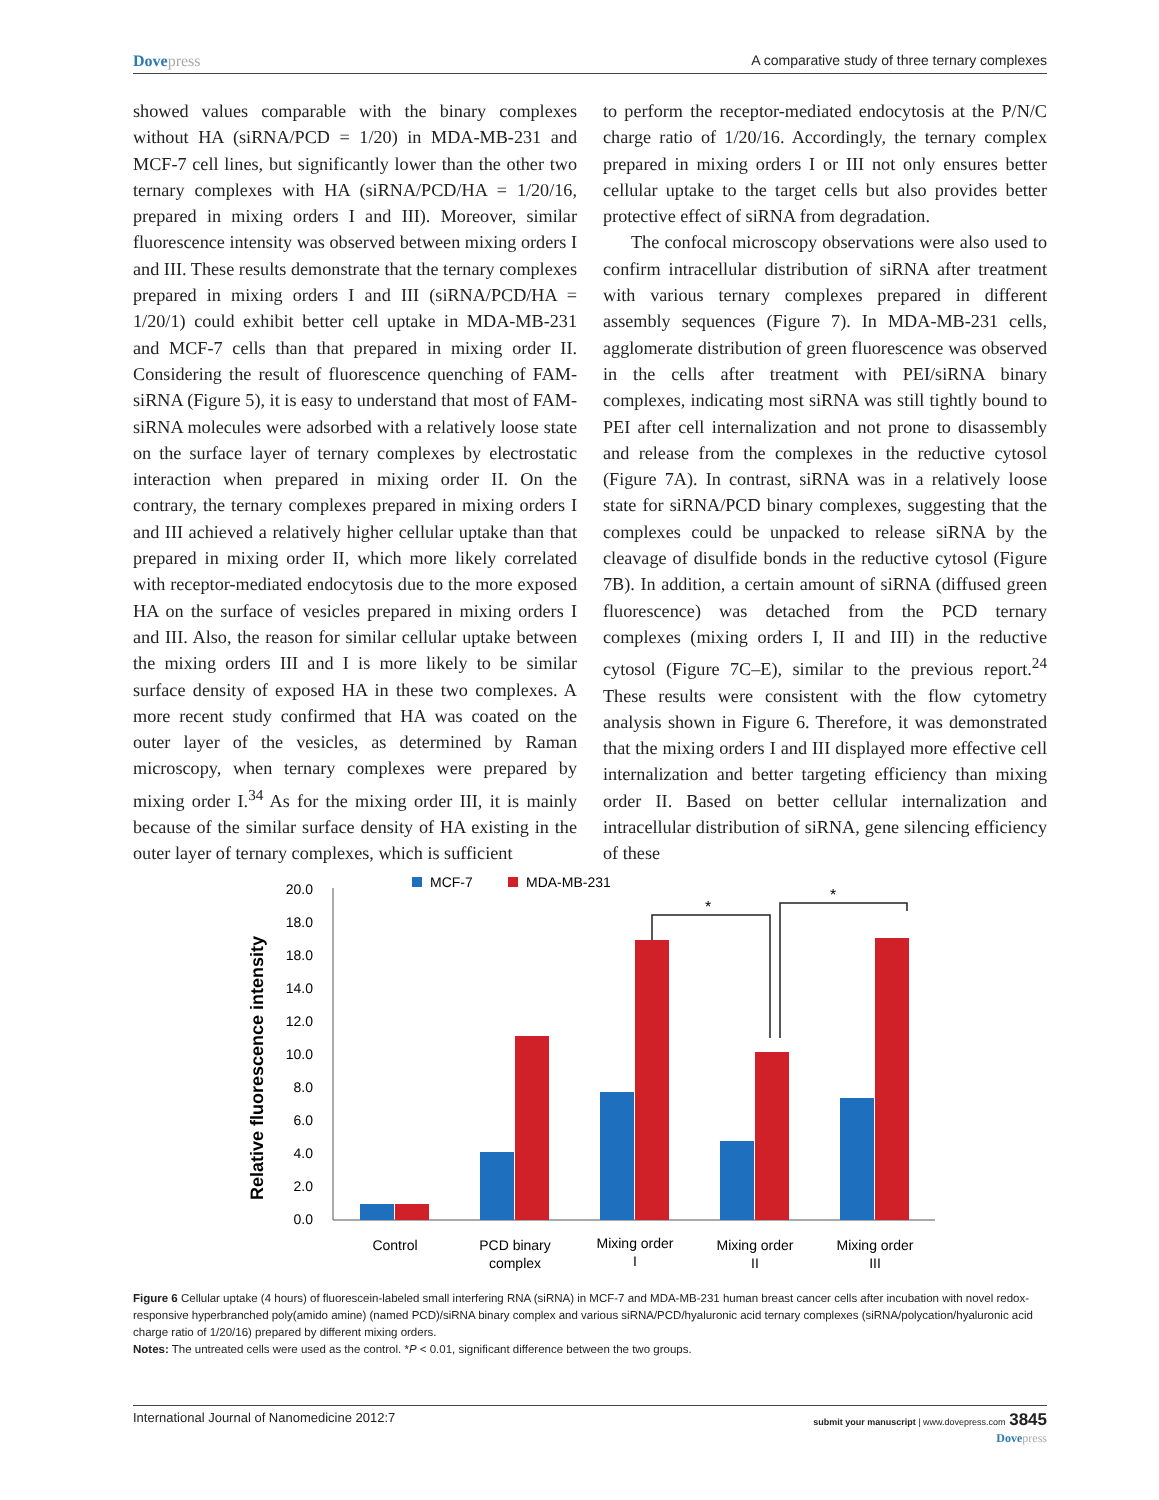Dovepress A comparative study of three ternary complexes
showed values comparable with the binary complexes without HA (siRNA/PCD = 1/20) in MDA-MB-231 and MCF-7 cell lines, but significantly lower than the other two ternary complexes with HA (siRNA/PCD/HA = 1/20/16, prepared in mixing orders I and III). Moreover, similar fluorescence intensity was observed between mixing orders I and III. These results demonstrate that the ternary complexes prepared in mixing orders I and III (siRNA/PCD/HA = 1/20/1) could exhibit better cell uptake in MDA-MB-231 and MCF-7 cells than that prepared in mixing order II. Considering the result of fluorescence quenching of FAM-siRNA (Figure 5), it is easy to understand that most of FAM-siRNA molecules were adsorbed with a relatively loose state on the surface layer of ternary complexes by electrostatic interaction when prepared in mixing order II. On the contrary, the ternary complexes prepared in mixing orders I and III achieved a relatively higher cellular uptake than that prepared in mixing order II, which more likely correlated with receptor-mediated endocytosis due to the more exposed HA on the surface of vesicles prepared in mixing orders I and III. Also, the reason for similar cellular uptake between the mixing orders III and I is more likely to be similar surface density of exposed HA in these two complexes. A more recent study confirmed that HA was coated on the outer layer of the vesicles, as determined by Raman microscopy, when ternary complexes were prepared by mixing order I.<sup>34</sup> As for the mixing order III, it is mainly because of the similar surface density of HA existing in the outer layer of ternary complexes, which is sufficient
to perform the receptor-mediated endocytosis at the P/N/C charge ratio of 1/20/16. Accordingly, the ternary complex prepared in mixing orders I or III not only ensures better cellular uptake to the target cells but also provides better protective effect of siRNA from degradation.
The confocal microscopy observations were also used to confirm intracellular distribution of siRNA after treatment with various ternary complexes prepared in different assembly sequences (Figure 7). In MDA-MB-231 cells, agglomerate distribution of green fluorescence was observed in the cells after treatment with PEI/siRNA binary complexes, indicating most siRNA was still tightly bound to PEI after cell internalization and not prone to disassembly and release from the complexes in the reductive cytosol (Figure 7A). In contrast, siRNA was in a relatively loose state for siRNA/PCD binary complexes, suggesting that the complexes could be unpacked to release siRNA by the cleavage of disulfide bonds in the reductive cytosol (Figure 7B). In addition, a certain amount of siRNA (diffused green fluorescence) was detached from the PCD ternary complexes (mixing orders I, II and III) in the reductive cytosol (Figure 7C–E), similar to the previous report.<sup>24</sup> These results were consistent with the flow cytometry analysis shown in Figure 6. Therefore, it was demonstrated that the mixing orders I and III displayed more effective cell internalization and better targeting efficiency than mixing order II. Based on better cellular internalization and intracellular distribution of siRNA, gene silencing efficiency of these
Relative fluorescence intensity
20.0
18.0
18.0
14.0
12.0
10.0
8.0
6.0
4.0
2.0
0.0
MCF-7
MDA-MB-231
*
*
Control
PCD binary
complex
Mixing order
I
Mixing order
II
Mixing order
III
Figure 6 Cellular uptake (4 hours) of fluorescein-labeled small interfering RNA (siRNA) in MCF-7 and MDA-MB-231 human breast cancer cells after incubation with novel redox-responsive hyperbranched poly(amido amine) (named PCD)/siRNA binary complex and various siRNA/PCD/hyaluronic acid ternary complexes (siRNA/polycation/hyaluronic acid charge ratio of 1/20/16) prepared by different mixing orders.
Notes: The untreated cells were used as the control. *P < 0.01, significant difference between the two groups.
International Journal of Nanomedicine 2012:7
submit your manuscript | www.dovepress.com 3845
Dovepress